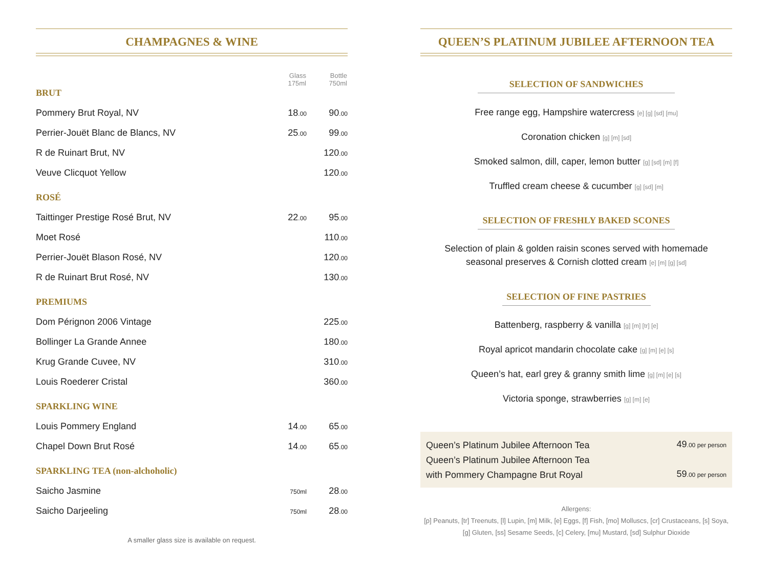CHAMPAGNES & WINE
| | Glass 175ml | Bottle 750ml |
| --- | --- | --- |
| BRUT | | |
| Pommery Brut Royal, NV | 18 .00 | 90 .00 |
| Perrier-Jouët Blanc de Blancs, NV | 25 .00 | 99 .00 |
| R de Ruinart Brut, NV | | 120 .00 |
| Veuve Clicquot Yellow | | 120 .00 |
| ROSÉ | | |
| Taittinger Prestige Rosé Brut, NV | 22 .00 | 95 .00 |
| Moet Rosé | | 110 .00 |
| Perrier-Jouët Blason Rosé, NV | | 120 .00 |
| R de Ruinart Brut Rosé, NV | | 130 .00 |
| PREMIUMS | | |
| Dom Pérignon 2006 Vintage | | 225 .00 |
| Bollinger La Grande Annee | | 180 .00 |
| Krug Grande Cuvee, NV | | 310 .00 |
| Louis Roederer Cristal | | 360 .00 |
| SPARKLING WINE | | |
| Louis Pommery England | 14 .00 | 65 .00 |
| Chapel Down Brut Rosé | 14 .00 | 65 .00 |
| SPARKLING TEA (non-alchoholic) | | |
| Saicho Jasmine | 750ml | 28 .00 |
| Saicho Darjeeling | 750ml | 28 .00 |
A smaller glass size is available on request.
QUEEN’S PLATINUM JUBILEE AFTERNOON TEA
SELECTION OF SANDWICHES
Free range egg, Hampshire watercress [e] [g] [sd] [mu]
Coronation chicken [g] [m] [sd]
Smoked salmon, dill, caper, lemon butter [g] [sd] [m] [f]
Truffled cream cheese & cucumber [g] [sd] [m]
SELECTION OF FRESHLY BAKED SCONES
Selection of plain & golden raisin scones served with homemade
seasonal preserves & Cornish clotted cream [e] [m] [g] [sd]
SELECTION OF FINE PASTRIES
Battenberg, raspberry & vanilla [g] [m] [tr] [e]
Royal apricot mandarin chocolate cake [g] [m] [e] [s]
Queen’s hat, earl grey & granny smith lime [g] [m] [e] [s]
Victoria sponge, strawberries [g] [m] [e]
Queen’s Platinum Jubilee Afternoon Tea 49.00 per person
Queen’s Platinum Jubilee Afternoon Tea
with Pommery Champagne Brut Royal 59.00 per person
Allergens:
[p] Peanuts, [tr] Treenuts, [l] Lupin, [m] Milk, [e] Eggs, [f] Fish, [mo] Molluscs, [cr] Crustaceans, [s] Soya,
[g] Gluten, [ss] Sesame Seeds, [c] Celery, [mu] Mustard, [sd] Sulphur Dioxide